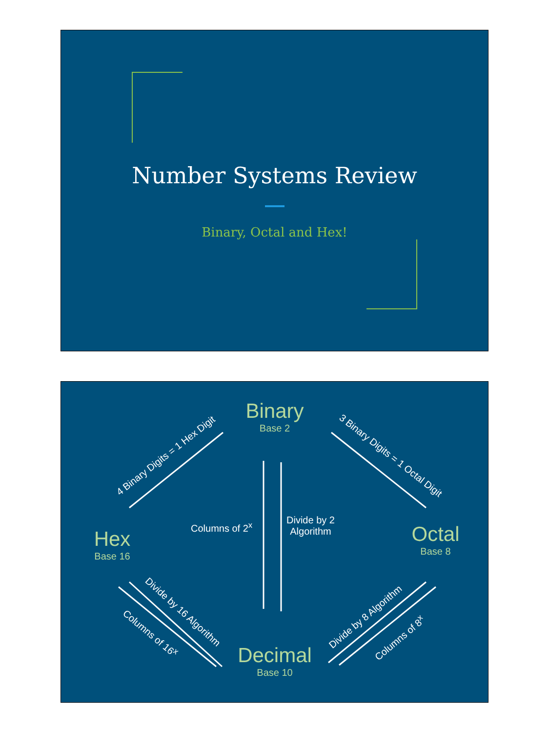Number Systems Review
Binary, Octal and Hex!
Binary
Base 2
Hex
Base 16
Octal
Base 8
Decimal
Base 10
Columns of 2<sup>x</sup>
Divide by 2
Algorithm
4 Binary Digits = 1 Hex Digit 3 Binary Digits = 1 Octal Digit
Divide by 16 Algorithm
Columns of 16<sup>x</sup>
Divide by 8 Algorithm
Columns of 8<sup>x</sup>